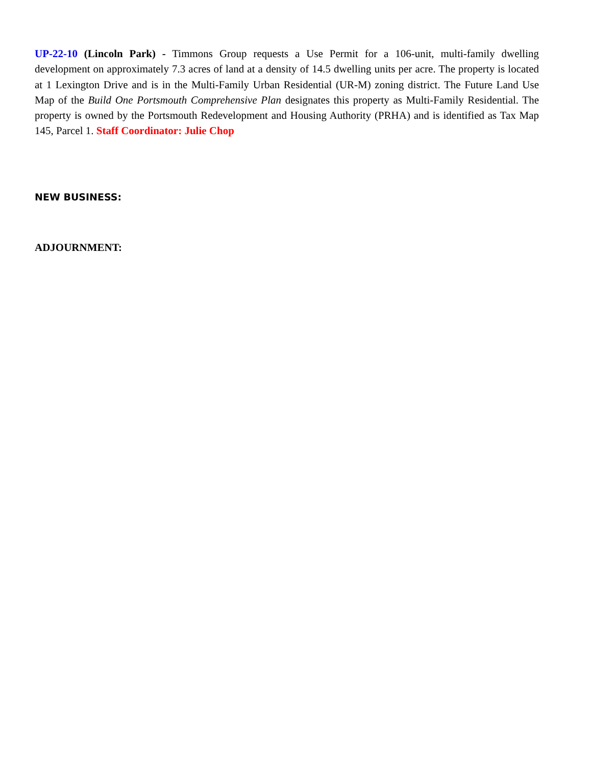UP-22-10 (Lincoln Park) - Timmons Group requests a Use Permit for a 106-unit, multi-family dwelling development on approximately 7.3 acres of land at a density of 14.5 dwelling units per acre. The property is located at 1 Lexington Drive and is in the Multi-Family Urban Residential (UR-M) zoning district. The Future Land Use Map of the Build One Portsmouth Comprehensive Plan designates this property as Multi-Family Residential. The property is owned by the Portsmouth Redevelopment and Housing Authority (PRHA) and is identified as Tax Map 145, Parcel 1. Staff Coordinator: Julie Chop
NEW BUSINESS:
ADJOURNMENT: